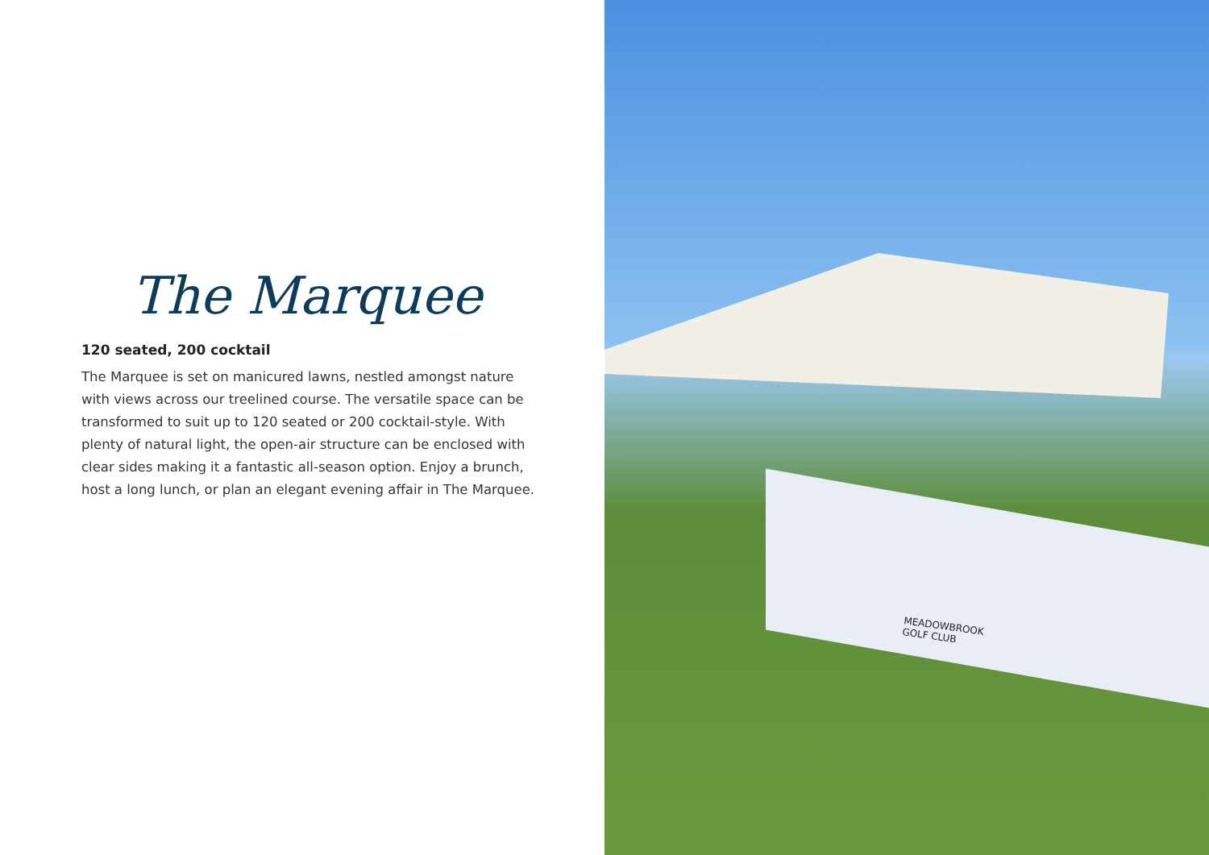The Marquee
120 seated, 200 cocktail
The Marquee is set on manicured lawns, nestled amongst nature with views across our treelined course. The versatile space can be transformed to suit up to 120 seated or 200 cocktail-style. With plenty of natural light, the open-air structure can be enclosed with clear sides making it a fantastic all-season option. Enjoy a brunch, host a long lunch, or plan an elegant evening affair in The Marquee.
MEADOWBROOK
GOLF CLUB